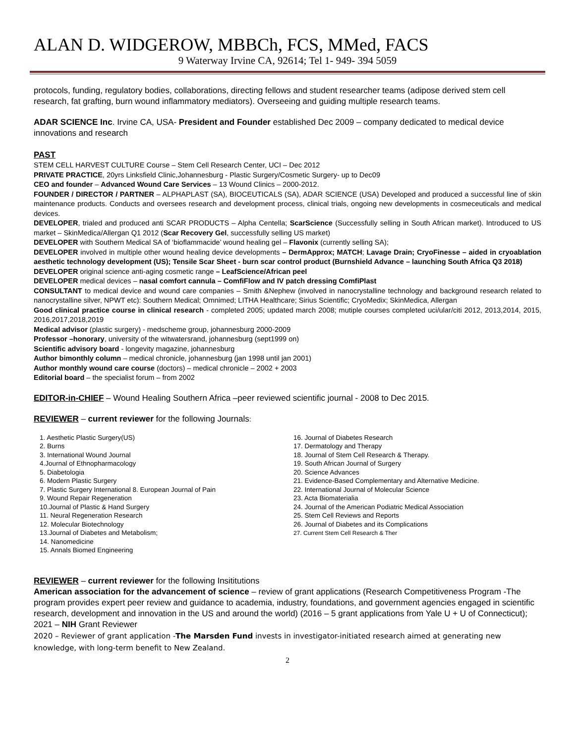ALAN D. WIDGEROW, MBBCh, FCS, MMed, FACS
9 Waterway Irvine CA, 92614; Tel 1- 949- 394 5059
protocols, funding, regulatory bodies, collaborations, directing fellows and student researcher teams (adipose derived stem cell research, fat grafting, burn wound inflammatory mediators). Overseeing and guiding multiple research teams.
ADAR SCIENCE Inc. Irvine CA, USA- President and Founder established Dec 2009 – company dedicated to medical device innovations and research
PAST
STEM CELL HARVEST CULTURE Course – Stem Cell Research Center, UCI – Dec 2012
PRIVATE PRACTICE, 20yrs Linksfield Clinic,Johannesburg - Plastic Surgery/Cosmetic Surgery- up to Dec09
CEO and founder – Advanced Wound Care Services – 13 Wound Clinics – 2000-2012.
FOUNDER / DIRECTOR / PARTNER – ALPHAPLAST (SA), BIOCEUTICALS (SA), ADAR SCIENCE (USA) Developed and produced a successful line of skin maintenance products. Conducts and oversees research and development process, clinical trials, ongoing new developments in cosmeceuticals and medical devices.
DEVELOPER, trialed and produced anti SCAR PRODUCTS – Alpha Centella; ScarScience (Successfully selling in South African market). Introduced to US market – SkinMedica/Allergan Q1 2012 (Scar Recovery Gel, successfully selling US market)
DEVELOPER with Southern Medical SA of ‘bioflammacide’ wound healing gel – Flavonix (currently selling SA);
DEVELOPER involved in multiple other wound healing device developments – DermApprox; MATCH; Lavage Drain; CryoFinesse – aided in cryoablation aesthetic technology development (US); Tensile Scar Sheet - burn scar control product (Burnshield Advance – launching South Africa Q3 2018)
DEVELOPER original science anti-aging cosmetic range – LeafScience/African peel
DEVELOPER medical devices – nasal comfort cannula – ComfiFlow and IV patch dressing ComfiPlast
CONSULTANT to medical device and wound care companies – Smith &Nephew (involved in nanocrystalline technology and background research related to nanocrystalline silver, NPWT etc): Southern Medical; Omnimed; LITHA Healthcare; Sirius Scientific; CryoMedix; SkinMedica, Allergan
Good clinical practice course in clinical research - completed 2005; updated march 2008; mutiple courses completed uci/ular/citi 2012, 2013,2014, 2015, 2016,2017,2018,2019
Medical advisor (plastic surgery) - medscheme group, johannesburg 2000-2009
Professor –honorary, university of the witwatersrand, johannesburg (sept1999 on)
Scientific advisory board - longevity magazine, johannesburg
Author bimonthly column – medical chronicle, johannesburg (jan 1998 until jan 2001)
Author monthly wound care course (doctors) – medical chronicle – 2002 + 2003
Editorial board – the specialist forum – from 2002
EDITOR-in-CHIEF – Wound Healing Southern Africa –peer reviewed scientific journal - 2008 to Dec 2015.
REVIEWER – current reviewer for the following Journals:
1. Aesthetic Plastic Surgery(US)
2. Burns
3. International Wound Journal
4.Journal of Ethnopharmacology
5. Diabetologia
6. Modern Plastic Surgery
7. Plastic Surgery International 8. European Journal of Pain
9. Wound Repair Regeneration
10.Journal of Plastic & Hand Surgery
11. Neural Regeneration Research
12. Molecular Biotechnology
13.Journal of Diabetes and Metabolism;
14. Nanomedicine
15. Annals Biomed Engineering
16. Journal of Diabetes Research
17. Dermatology and Therapy
18. Journal of Stem Cell Research & Therapy.
19. South African Journal of Surgery
20. Science Advances
21. Evidence-Based Complementary and Alternative Medicine.
22. International Journal of Molecular Science
23. Acta Biomaterialia
24. Journal of the American Podiatric Medical Association
25. Stem Cell Reviews and Reports
26. Journal of Diabetes and its Complications
27. Current Stem Cell Research & Ther
REVIEWER – current reviewer for the following Insititutions
American association for the advancement of science – review of grant applications (Research Competitiveness Program -The program provides expert peer review and guidance to academia, industry, foundations, and government agencies engaged in scientific research, development and innovation in the US and around the world) (2016 – 5 grant applications from Yale U + U of Connecticut);
2021 – NIH Grant Reviewer
2020 – Reviewer of grant application -The Marsden Fund invests in investigator-initiated research aimed at generating new knowledge, with long-term benefit to New Zealand.
2